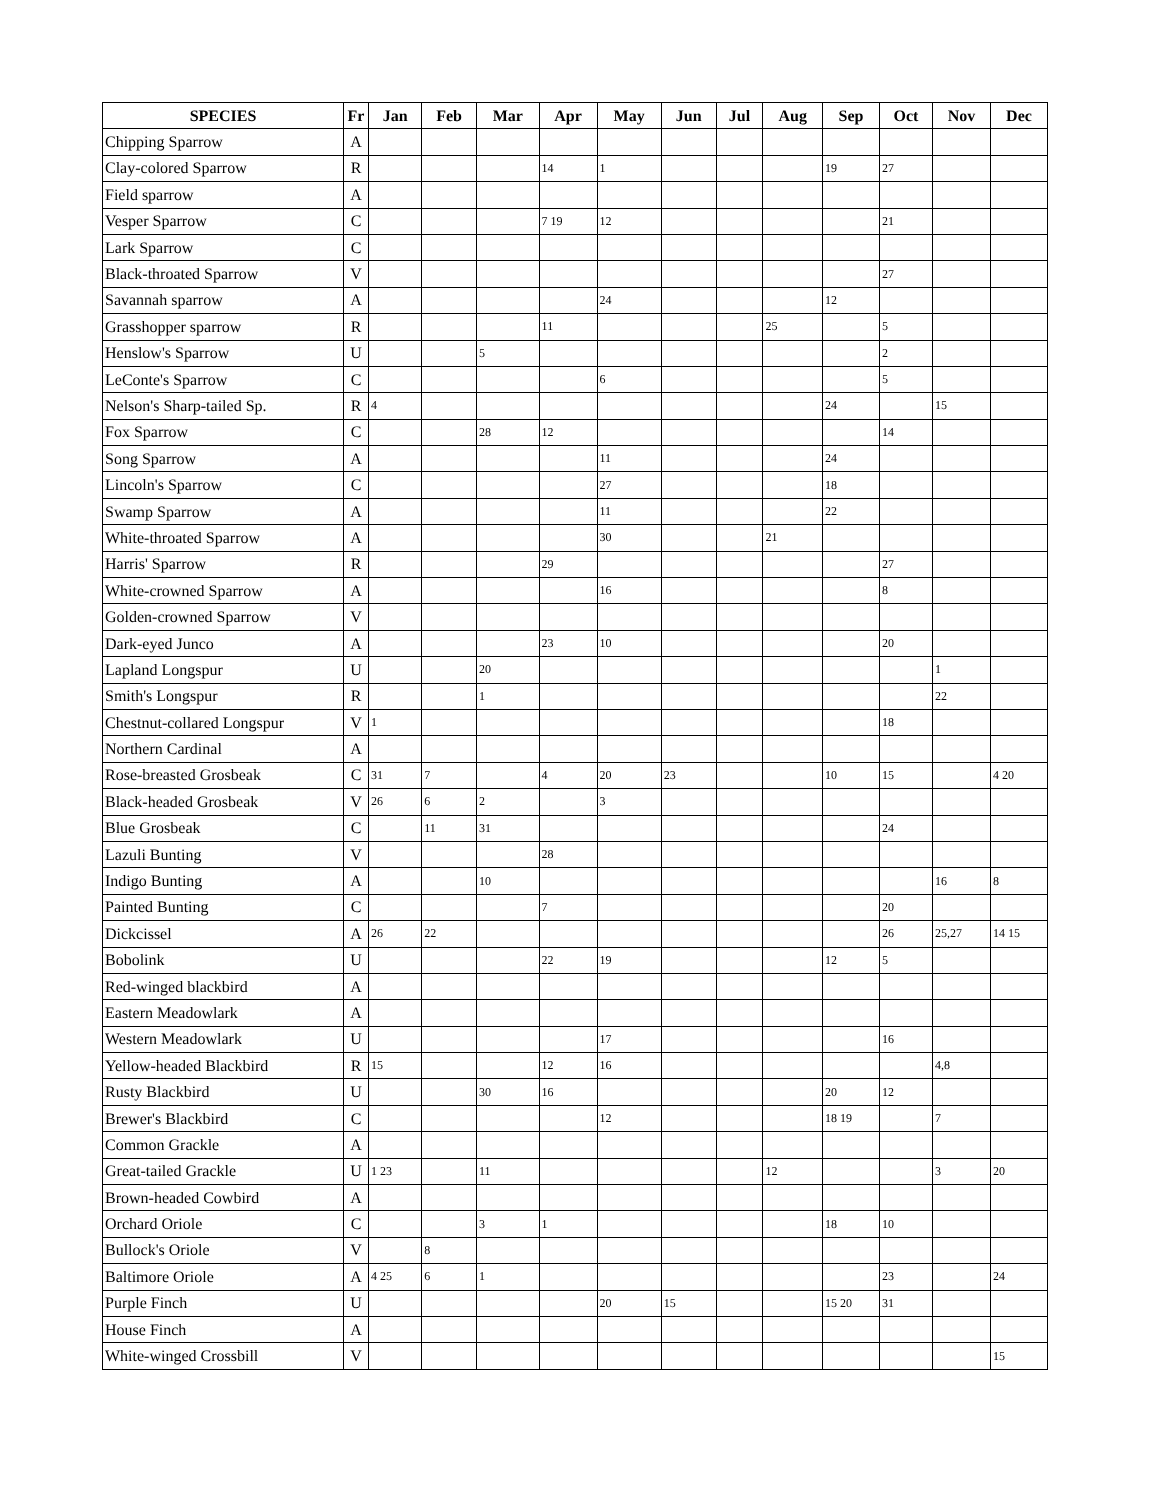| SPECIES | Fr | Jan | Feb | Mar | Apr | May | Jun | Jul | Aug | Sep | Oct | Nov | Dec |
| --- | --- | --- | --- | --- | --- | --- | --- | --- | --- | --- | --- | --- | --- |
| Chipping Sparrow | A | | | | | | | | | | | | |
| Clay-colored Sparrow | R | | | | 14 | 1 | | | | 19 | 27 | | |
| Field sparrow | A | | | | | | | | | | | | |
| Vesper Sparrow | C | | | | 7 19 | 12 | | | | | 21 | | |
| Lark Sparrow | C | | | | | | | | | | | | |
| Black-throated Sparrow | V | | | | | | | | | | 27 | | |
| Savannah sparrow | A | | | | | 24 | | | | 12 | | | |
| Grasshopper sparrow | R | | | | 11 | | | | 25 | | 5 | | |
| Henslow's Sparrow | U | | | 5 | | | | | | | 2 | | |
| LeConte's Sparrow | C | | | | | 6 | | | | | 5 | | |
| Nelson's Sharp-tailed Sp. | R | 4 | | | | | | | | 24 | | 15 | |
| Fox Sparrow | C | | | 28 | 12 | | | | | | 14 | | |
| Song Sparrow | A | | | | | 11 | | | | 24 | | | |
| Lincoln's Sparrow | C | | | | | 27 | | | | 18 | | | |
| Swamp Sparrow | A | | | | | 11 | | | | 22 | | | |
| White-throated Sparrow | A | | | | | 30 | | | 21 | | | | |
| Harris' Sparrow | R | | | | 29 | | | | | | 27 | | |
| White-crowned Sparrow | A | | | | | 16 | | | | | 8 | | |
| Golden-crowned Sparrow | V | | | | | | | | | | | | |
| Dark-eyed Junco | A | | | | 23 | 10 | | | | | 20 | | |
| Lapland Longspur | U | | | 20 | | | | | | | | 1 | |
| Smith's Longspur | R | | | 1 | | | | | | | | 22 | |
| Chestnut-collared Longspur | V | 1 | | | | | | | | | 18 | | |
| Northern Cardinal | A | | | | | | | | | | | | |
| Rose-breasted Grosbeak | C | 31 | 7 | | 4 | 20 | 23 | | | 10 | 15 | | 4 20 |
| Black-headed Grosbeak | V | 26 | 6 | 2 | | 3 | | | | | | | |
| Blue Grosbeak | C | | 11 | 31 | | | | | | | 24 | | |
| Lazuli Bunting | V | | | | 28 | | | | | | | | |
| Indigo Bunting | A | | | 10 | | | | | | | | 16 | 8 |
| Painted Bunting | C | | | | 7 | | | | | | 20 | | |
| Dickcissel | A | 26 | 22 | | | | | | | | 26 | 25,27 | 14 15 |
| Bobolink | U | | | | 22 | 19 | | | | 12 | 5 | | |
| Red-winged blackbird | A | | | | | | | | | | | | |
| Eastern Meadowlark | A | | | | | | | | | | | | |
| Western Meadowlark | U | | | | | 17 | | | | | 16 | | |
| Yellow-headed Blackbird | R | 15 | | | 12 | 16 | | | | | | 4,8 | |
| Rusty Blackbird | U | | | 30 | 16 | | | | | 20 | 12 | | |
| Brewer's Blackbird | C | | | | | 12 | | | | 18 19 | | 7 | |
| Common Grackle | A | | | | | | | | | | | | |
| Great-tailed Grackle | U | 1 23 | | 11 | | | | | 12 | | | 3 | 20 |
| Brown-headed Cowbird | A | | | | | | | | | | | | |
| Orchard Oriole | C | | | 3 | 1 | | | | | 18 | 10 | | |
| Bullock's Oriole | V | | 8 | | | | | | | | | | |
| Baltimore Oriole | A | 4 25 | 6 | 1 | | | | | | | 23 | | 24 |
| Purple Finch | U | | | | | 20 | 15 | | | 15 20 | 31 | | |
| House Finch | A | | | | | | | | | | | | |
| White-winged Crossbill | V | | | | | | | | | | | | 15 |